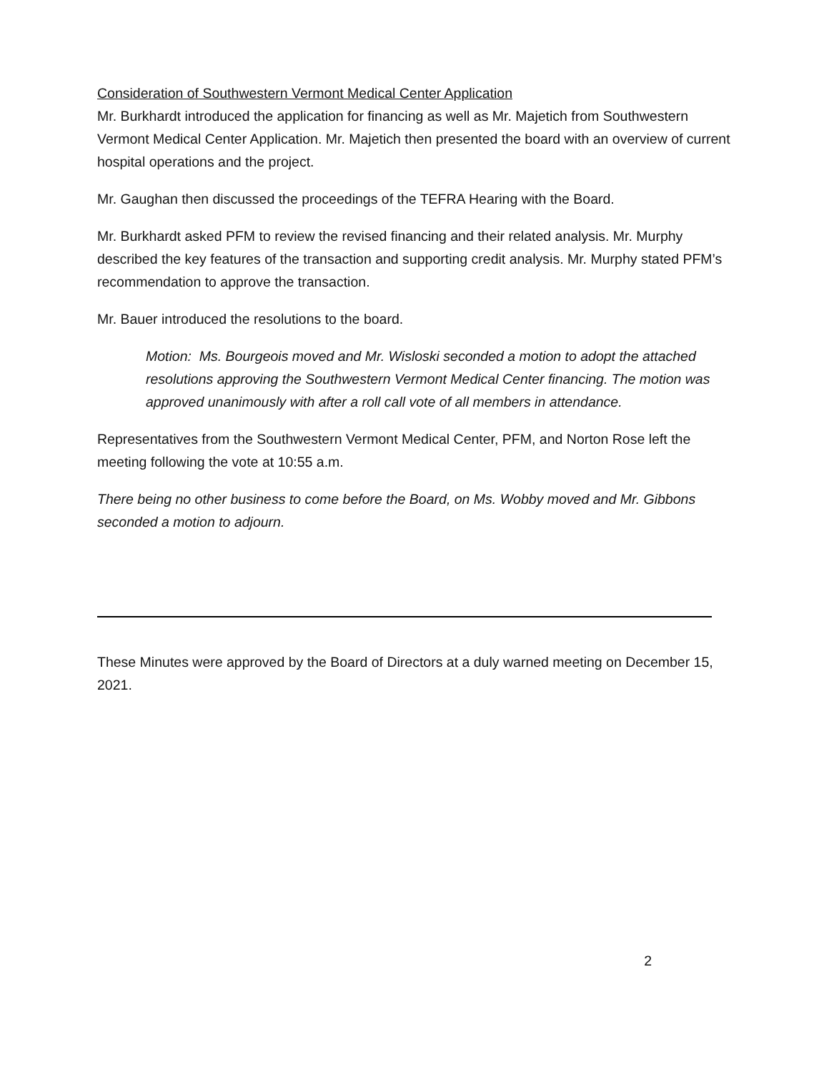Consideration of Southwestern Vermont Medical Center Application
Mr. Burkhardt introduced the application for financing as well as Mr. Majetich from Southwestern Vermont Medical Center Application. Mr. Majetich then presented the board with an overview of current hospital operations and the project.
Mr. Gaughan then discussed the proceedings of the TEFRA Hearing with the Board.
Mr. Burkhardt asked PFM to review the revised financing and their related analysis. Mr. Murphy described the key features of the transaction and supporting credit analysis. Mr. Murphy stated PFM’s recommendation to approve the transaction.
Mr. Bauer introduced the resolutions to the board.
Motion: Ms. Bourgeois moved and Mr. Wisloski seconded a motion to adopt the attached resolutions approving the Southwestern Vermont Medical Center financing. The motion was approved unanimously with after a roll call vote of all members in attendance.
Representatives from the Southwestern Vermont Medical Center, PFM, and Norton Rose left the meeting following the vote at 10:55 a.m.
There being no other business to come before the Board, on Ms. Wobby moved and Mr. Gibbons seconded a motion to adjourn.
These Minutes were approved by the Board of Directors at a duly warned meeting on December 15, 2021.
2